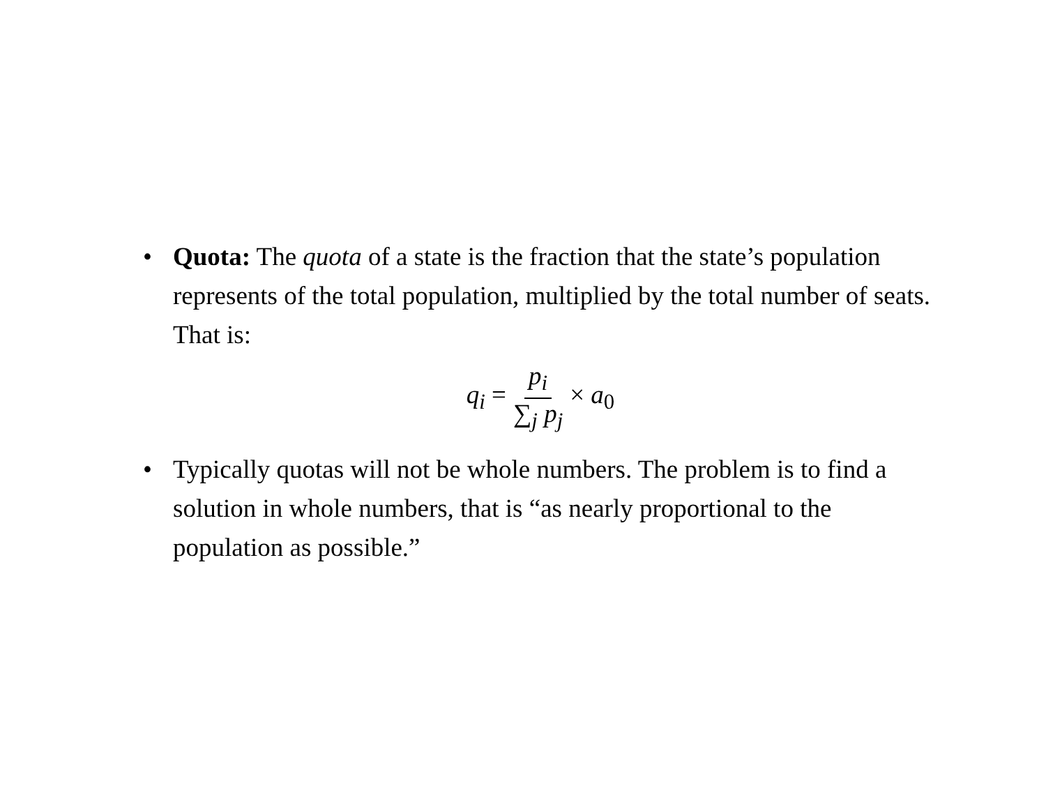• Quota: The quota of a state is the fraction that the state’s population represents of the total population, multiplied by the total number of seats. That is:
q<sub>i</sub> = p<sub>i</sub> ∑<sub>j</sub> p<sub>j</sub> × a<sub>0</sub>
• Typically quotas will not be whole numbers. The problem is to find a solution in whole numbers, that is “as nearly proportional to the population as possible.”